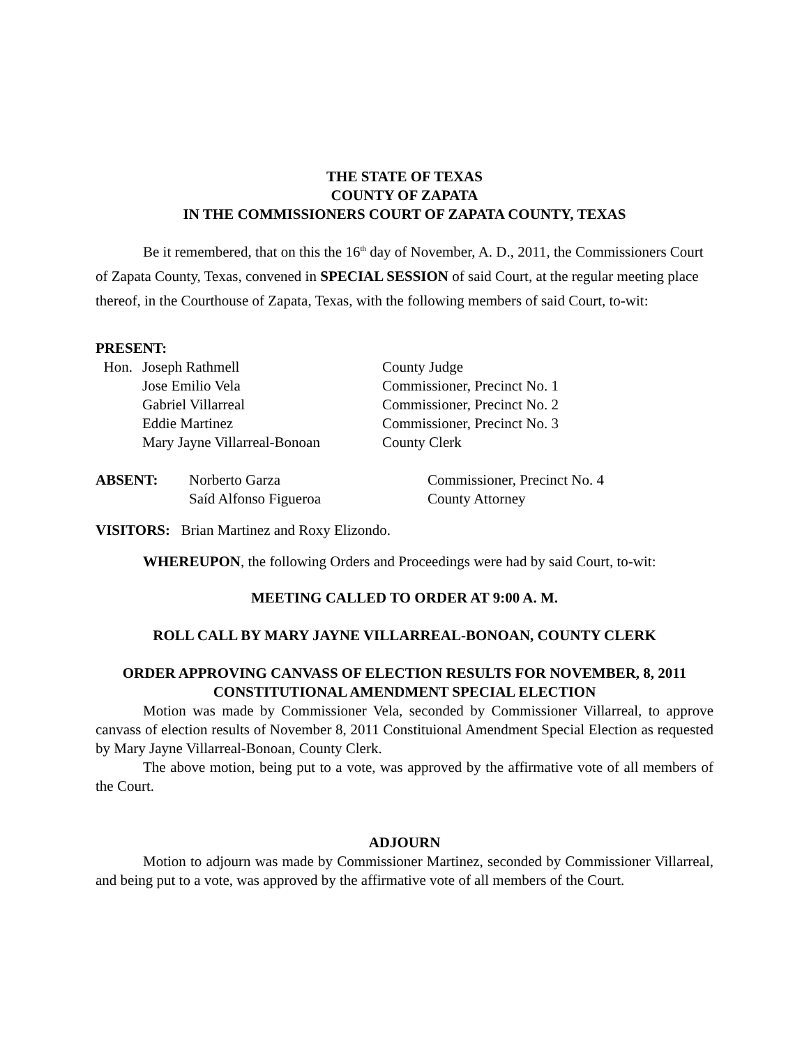THE STATE OF TEXAS
COUNTY OF ZAPATA
IN THE COMMISSIONERS COURT OF ZAPATA COUNTY, TEXAS
Be it remembered, that on this the 16<sup>th</sup> day of November, A. D., 2011, the Commissioners Court of Zapata County, Texas, convened in SPECIAL SESSION of said Court, at the regular meeting place thereof, in the Courthouse of Zapata, Texas, with the following members of said Court, to-wit:
PRESENT:
| Hon. | Joseph Rathmell | County Judge |
| | Jose Emilio Vela | Commissioner, Precinct No. 1 |
| | Gabriel Villarreal | Commissioner, Precinct No. 2 |
| | Eddie Martinez | Commissioner, Precinct No. 3 |
| | Mary Jayne Villarreal-Bonoan | County Clerk |
| ABSENT: | Norberto Garza | Commissioner, Precinct No. 4 |
| | Saíd Alfonso Figueroa | County Attorney |
VISITORS: Brian Martinez and Roxy Elizondo.
WHEREUPON, the following Orders and Proceedings were had by said Court, to-wit:
MEETING CALLED TO ORDER AT 9:00 A. M.
ROLL CALL BY MARY JAYNE VILLARREAL-BONOAN, COUNTY CLERK
ORDER APPROVING CANVASS OF ELECTION RESULTS FOR NOVEMBER, 8, 2011
CONSTITUTIONAL AMENDMENT SPECIAL ELECTION
Motion was made by Commissioner Vela, seconded by Commissioner Villarreal, to approve canvass of election results of November 8, 2011 Constituional Amendment Special Election as requested by Mary Jayne Villarreal-Bonoan, County Clerk.
The above motion, being put to a vote, was approved by the affirmative vote of all members of the Court.
ADJOURN
Motion to adjourn was made by Commissioner Martinez, seconded by Commissioner Villarreal, and being put to a vote, was approved by the affirmative vote of all members of the Court.